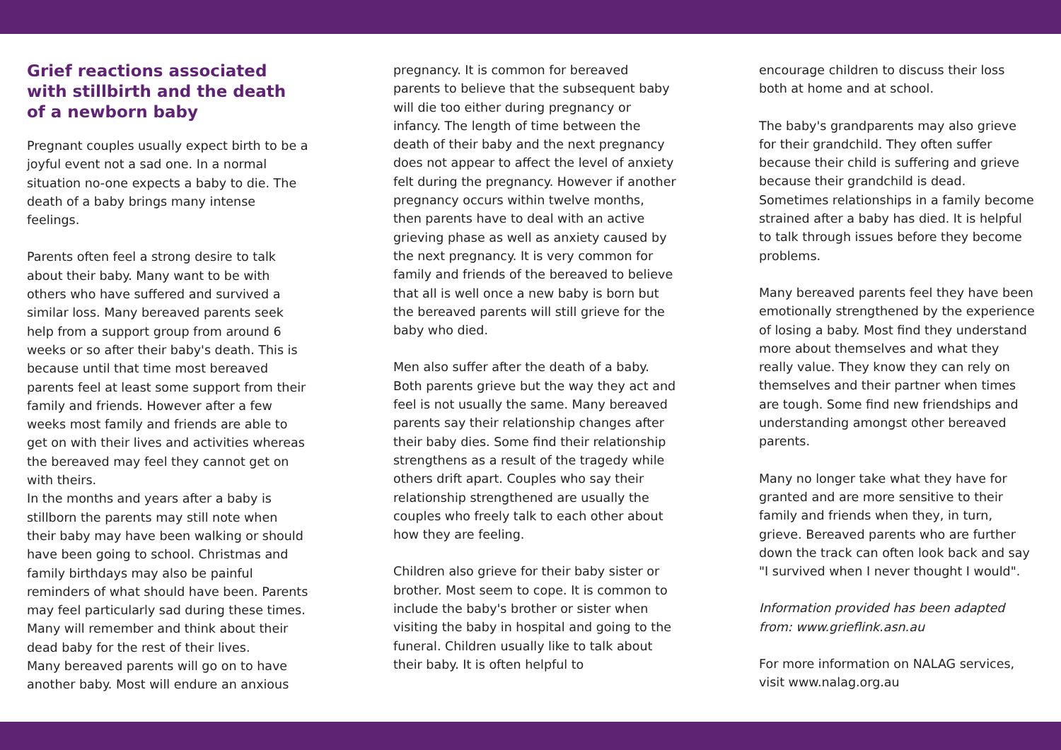Grief reactions associated with stillbirth and the death of a newborn baby
Pregnant couples usually expect birth to be a joyful event not a sad one. In a normal situation no-one expects a baby to die. The death of a baby brings many intense feelings.
Parents often feel a strong desire to talk about their baby. Many want to be with others who have suffered and survived a similar loss. Many bereaved parents seek help from a support group from around 6 weeks or so after their baby's death. This is because until that time most bereaved parents feel at least some support from their family and friends. However after a few weeks most family and friends are able to get on with their lives and activities whereas the bereaved may feel they cannot get on with theirs.
In the months and years after a baby is stillborn the parents may still note when their baby may have been walking or should have been going to school. Christmas and family birthdays may also be painful reminders of what should have been. Parents may feel particularly sad during these times. Many will remember and think about their dead baby for the rest of their lives.
Many bereaved parents will go on to have another baby. Most will endure an anxious
pregnancy. It is common for bereaved parents to believe that the subsequent baby will die too either during pregnancy or infancy. The length of time between the death of their baby and the next pregnancy does not appear to affect the level of anxiety felt during the pregnancy. However if another pregnancy occurs within twelve months, then parents have to deal with an active grieving phase as well as anxiety caused by the next pregnancy. It is very common for family and friends of the bereaved to believe that all is well once a new baby is born but the bereaved parents will still grieve for the baby who died.
Men also suffer after the death of a baby. Both parents grieve but the way they act and feel is not usually the same. Many bereaved parents say their relationship changes after their baby dies. Some find their relationship strengthens as a result of the tragedy while others drift apart. Couples who say their relationship strengthened are usually the couples who freely talk to each other about how they are feeling.
Children also grieve for their baby sister or brother. Most seem to cope. It is common to include the baby's brother or sister when visiting the baby in hospital and going to the funeral. Children usually like to talk about their baby. It is often helpful to
encourage children to discuss their loss both at home and at school.
The baby's grandparents may also grieve for their grandchild. They often suffer because their child is suffering and grieve because their grandchild is dead. Sometimes relationships in a family become strained after a baby has died. It is helpful to talk through issues before they become problems.
Many bereaved parents feel they have been emotionally strengthened by the experience of losing a baby. Most find they understand more about themselves and what they really value. They know they can rely on themselves and their partner when times are tough. Some find new friendships and understanding amongst other bereaved parents.
Many no longer take what they have for granted and are more sensitive to their family and friends when they, in turn, grieve. Bereaved parents who are further down the track can often look back and say "I survived when I never thought I would".
Information provided has been adapted from: www.grieflink.asn.au
For more information on NALAG services, visit www.nalag.org.au